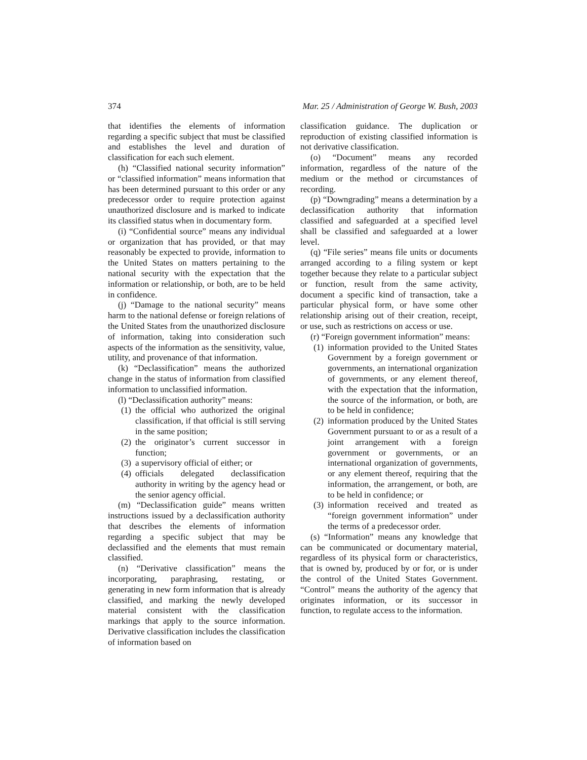374 Mar. 25 / Administration of George W. Bush, 2003
that identifies the elements of information regarding a specific subject that must be classified and establishes the level and duration of classification for each such element.
(h) “Classified national security information” or “classified information” means information that has been determined pursuant to this order or any predecessor order to require protection against unauthorized disclosure and is marked to indicate its classified status when in documentary form.
(i) “Confidential source” means any individual or organization that has provided, or that may reasonably be expected to provide, information to the United States on matters pertaining to the national security with the expectation that the information or relationship, or both, are to be held in confidence.
(j) “Damage to the national security” means harm to the national defense or foreign relations of the United States from the unauthorized disclosure of information, taking into consideration such aspects of the information as the sensitivity, value, utility, and provenance of that information.
(k) “Declassification” means the authorized change in the status of information from classified information to unclassified information.
(l) “Declassification authority” means:
(1) the official who authorized the original classification, if that official is still serving in the same position;
(2) the originator’s current successor in function;
(3) a supervisory official of either; or
(4) officials delegated declassification authority in writing by the agency head or the senior agency official.
(m) “Declassification guide” means written instructions issued by a declassification authority that describes the elements of information regarding a specific subject that may be declassified and the elements that must remain classified.
(n) “Derivative classification” means the incorporating, paraphrasing, restating, or generating in new form information that is already classified, and marking the newly developed material consistent with the classification markings that apply to the source information. Derivative classification includes the classification of information based on
classification guidance. The duplication or reproduction of existing classified information is not derivative classification.
(o) “Document” means any recorded information, regardless of the nature of the medium or the method or circumstances of recording.
(p) “Downgrading” means a determination by a declassification authority that information classified and safeguarded at a specified level shall be classified and safeguarded at a lower level.
(q) “File series” means file units or documents arranged according to a filing system or kept together because they relate to a particular subject or function, result from the same activity, document a specific kind of transaction, take a particular physical form, or have some other relationship arising out of their creation, receipt, or use, such as restrictions on access or use.
(r) “Foreign government information” means:
(1) information provided to the United States Government by a foreign government or governments, an international organization of governments, or any element thereof, with the expectation that the information, the source of the information, or both, are to be held in confidence;
(2) information produced by the United States Government pursuant to or as a result of a joint arrangement with a foreign government or governments, or an international organization of governments, or any element thereof, requiring that the information, the arrangement, or both, are to be held in confidence; or
(3) information received and treated as “foreign government information” under the terms of a predecessor order.
(s) “Information” means any knowledge that can be communicated or documentary material, regardless of its physical form or characteristics, that is owned by, produced by or for, or is under the control of the United States Government. “Control” means the authority of the agency that originates information, or its successor in function, to regulate access to the information.